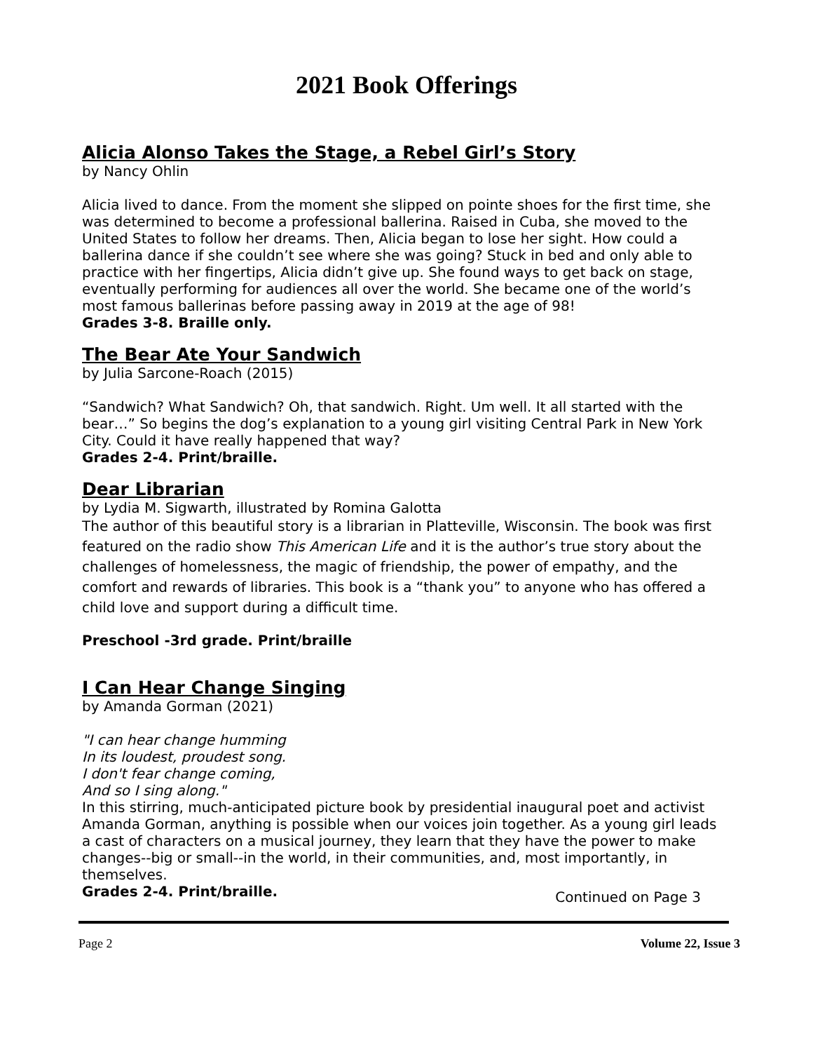2021 Book Offerings
Alicia Alonso Takes the Stage, a Rebel Girl’s Story
by Nancy Ohlin
Alicia lived to dance. From the moment she slipped on pointe shoes for the first time, she was determined to become a professional ballerina. Raised in Cuba, she moved to the United States to follow her dreams. Then, Alicia began to lose her sight. How could a ballerina dance if she couldn’t see where she was going? Stuck in bed and only able to practice with her fingertips, Alicia didn’t give up. She found ways to get back on stage, eventually performing for audiences all over the world. She became one of the world’s most famous ballerinas before passing away in 2019 at the age of 98!
Grades 3-8. Braille only.
The Bear Ate Your Sandwich
by Julia Sarcone-Roach (2015)
“Sandwich? What Sandwich? Oh, that sandwich. Right. Um well. It all started with the bear…” So begins the dog’s explanation to a young girl visiting Central Park in New York City. Could it have really happened that way?
Grades 2-4. Print/braille.
Dear Librarian
by Lydia M. Sigwarth, illustrated by Romina Galotta
The author of this beautiful story is a librarian in Platteville, Wisconsin. The book was first featured on the radio show This American Life and it is the author’s true story about the challenges of homelessness, the magic of friendship, the power of empathy, and the comfort and rewards of libraries. This book is a “thank you” to anyone who has offered a child love and support during a difficult time.
Preschool -3rd grade. Print/braille
I Can Hear Change Singing
by Amanda Gorman (2021)
"I can hear change humming
In its loudest, proudest song.
I don't fear change coming,
And so I sing along."
In this stirring, much-anticipated picture book by presidential inaugural poet and activist Amanda Gorman, anything is possible when our voices join together. As a young girl leads a cast of characters on a musical journey, they learn that they have the power to make changes--big or small--in the world, in their communities, and, most importantly, in themselves.
Grades 2-4. Print/braille.
Continued on Page 3
Page 2 Volume 22, Issue 3